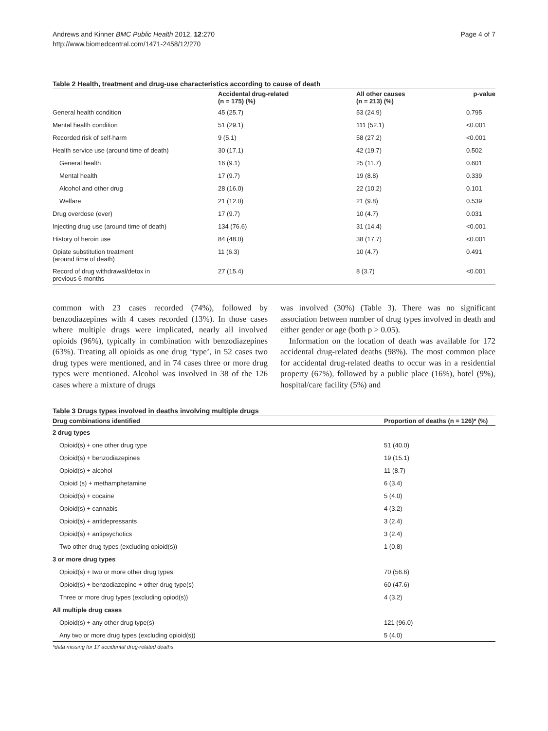Andrews and Kinner BMC Public Health 2012, 12:270
http://www.biomedcentral.com/1471-2458/12/270
Page 4 of 7
Table 2 Health, treatment and drug-use characteristics according to cause of death
| | Accidental drug-related (n = 175) (%) | All other causes (n = 213) (%) | p-value |
| --- | --- | --- | --- |
| General health condition | 45 (25.7) | 53 (24.9) | 0.795 |
| Mental health condition | 51 (29.1) | 111 (52.1) | <0.001 |
| Recorded risk of self-harm | 9 (5.1) | 58 (27.2) | <0.001 |
| Health service use (around time of death) | 30 (17.1) | 42 (19.7) | 0.502 |
| General health | 16 (9.1) | 25 (11.7) | 0.601 |
| Mental health | 17 (9.7) | 19 (8.8) | 0.339 |
| Alcohol and other drug | 28 (16.0) | 22 (10.2) | 0.101 |
| Welfare | 21 (12.0) | 21 (9.8) | 0.539 |
| Drug overdose (ever) | 17 (9.7) | 10 (4.7) | 0.031 |
| Injecting drug use (around time of death) | 134 (76.6) | 31 (14.4) | <0.001 |
| History of heroin use | 84 (48.0) | 38 (17.7) | <0.001 |
| Opiate substitution treatment (around time of death) | 11 (6.3) | 10 (4.7) | 0.491 |
| Record of drug withdrawal/detox in previous 6 months | 27 (15.4) | 8 (3.7) | <0.001 |
common with 23 cases recorded (74%), followed by benzodiazepines with 4 cases recorded (13%). In those cases where multiple drugs were implicated, nearly all involved opioids (96%), typically in combination with benzodiazepines (63%). Treating all opioids as one drug ‘type’, in 52 cases two drug types were mentioned, and in 74 cases three or more drug types were mentioned. Alcohol was involved in 38 of the 126 cases where a mixture of drugs
was involved (30%) (Table 3). There was no significant association between number of drug types involved in death and either gender or age (both p > 0.05).
Information on the location of death was available for 172 accidental drug-related deaths (98%). The most common place for accidental drug-related deaths to occur was in a residential property (67%), followed by a public place (16%), hotel (9%), hospital/care facility (5%) and
Table 3 Drugs types involved in deaths involving multiple drugs
| Drug combinations identified | Proportion of deaths (n = 126)* (%) |
| --- | --- |
| 2 drug types | |
| Opioid(s) + one other drug type | 51 (40.0) |
| Opioid(s) + benzodiazepines | 19 (15.1) |
| Opioid(s) + alcohol | 11 (8.7) |
| Opioid (s) + methamphetamine | 6 (3.4) |
| Opioid(s) + cocaine | 5 (4.0) |
| Opioid(s) + cannabis | 4 (3.2) |
| Opioid(s) + antidepressants | 3 (2.4) |
| Opioid(s) + antipsychotics | 3 (2.4) |
| Two other drug types (excluding opioid(s)) | 1 (0.8) |
| 3 or more drug types | |
| Opioid(s) + two or more other drug types | 70 (56.6) |
| Opioid(s) + benzodiazepine + other drug type(s) | 60 (47.6) |
| Three or more drug types (excluding opiod(s)) | 4 (3.2) |
| All multiple drug cases | |
| Opioid(s) + any other drug type(s) | 121 (96.0) |
| Any two or more drug types (excluding opioid(s)) | 5 (4.0) |
*data missing for 17 accidental drug-related deaths